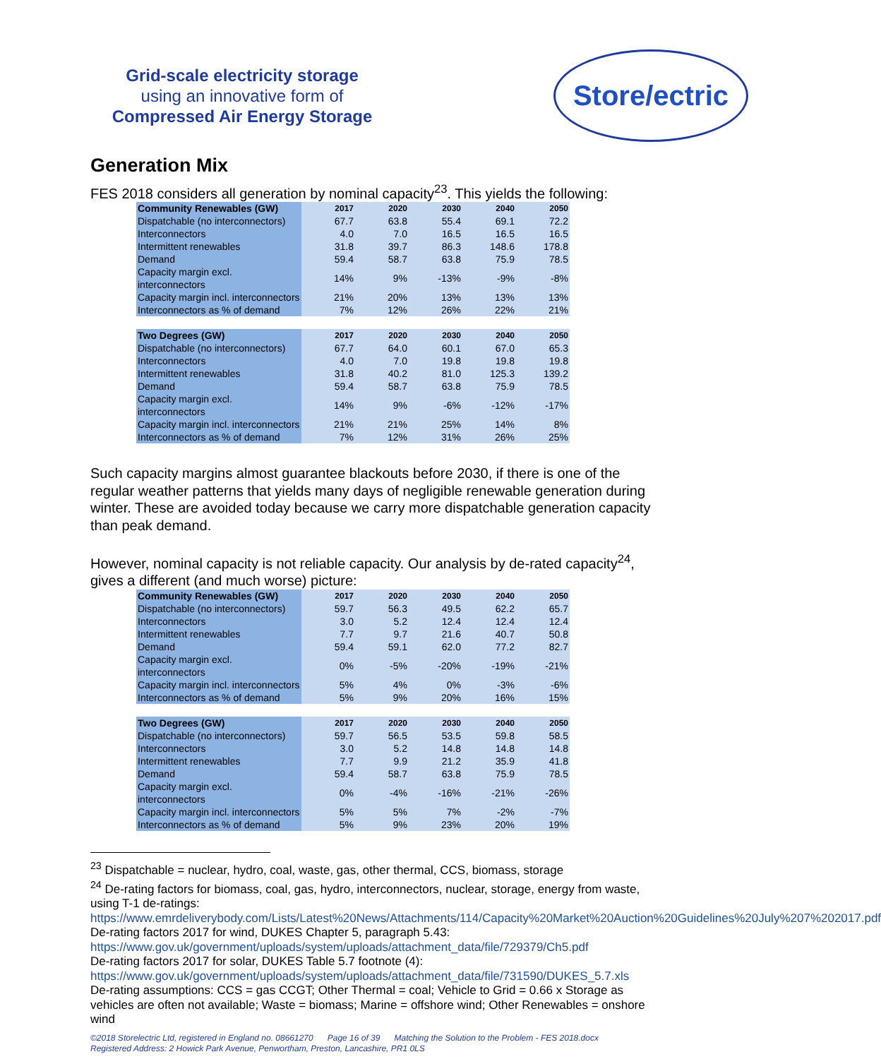Grid-scale electricity storage
using an innovative form of
Compressed Air Energy Storage
Store/ectric
Generation Mix
FES 2018 considers all generation by nominal capacity<sup>23</sup>. This yields the following:
| Community Renewables (GW) | 2017 | 2020 | 2030 | 2040 | 2050 |
| --- | --- | --- | --- | --- | --- |
| Dispatchable (no interconnectors) | 67.7 | 63.8 | 55.4 | 69.1 | 72.2 |
| Interconnectors | 4.0 | 7.0 | 16.5 | 16.5 | 16.5 |
| Intermittent renewables | 31.8 | 39.7 | 86.3 | 148.6 | 178.8 |
| Demand | 59.4 | 58.7 | 63.8 | 75.9 | 78.5 |
| Capacity margin excl. interconnectors | 14% | 9% | -13% | -9% | -8% |
| Capacity margin incl. interconnectors | 21% | 20% | 13% | 13% | 13% |
| Interconnectors as % of demand | 7% | 12% | 26% | 22% | 21% |
| Two Degrees (GW) | 2017 | 2020 | 2030 | 2040 | 2050 |
| Dispatchable (no interconnectors) | 67.7 | 64.0 | 60.1 | 67.0 | 65.3 |
| Interconnectors | 4.0 | 7.0 | 19.8 | 19.8 | 19.8 |
| Intermittent renewables | 31.8 | 40.2 | 81.0 | 125.3 | 139.2 |
| Demand | 59.4 | 58.7 | 63.8 | 75.9 | 78.5 |
| Capacity margin excl. interconnectors | 14% | 9% | -6% | -12% | -17% |
| Capacity margin incl. interconnectors | 21% | 21% | 25% | 14% | 8% |
| Interconnectors as % of demand | 7% | 12% | 31% | 26% | 25% |
Such capacity margins almost guarantee blackouts before 2030, if there is one of the regular weather patterns that yields many days of negligible renewable generation during winter. These are avoided today because we carry more dispatchable generation capacity than peak demand.
However, nominal capacity is not reliable capacity. Our analysis by de-rated capacity<sup>24</sup>, gives a different (and much worse) picture:
| Community Renewables (GW) | 2017 | 2020 | 2030 | 2040 | 2050 |
| --- | --- | --- | --- | --- | --- |
| Dispatchable (no interconnectors) | 59.7 | 56.3 | 49.5 | 62.2 | 65.7 |
| Interconnectors | 3.0 | 5.2 | 12.4 | 12.4 | 12.4 |
| Intermittent renewables | 7.7 | 9.7 | 21.6 | 40.7 | 50.8 |
| Demand | 59.4 | 59.1 | 62.0 | 77.2 | 82.7 |
| Capacity margin excl. interconnectors | 0% | -5% | -20% | -19% | -21% |
| Capacity margin incl. interconnectors | 5% | 4% | 0% | -3% | -6% |
| Interconnectors as % of demand | 5% | 9% | 20% | 16% | 15% |
| Two Degrees (GW) | 2017 | 2020 | 2030 | 2040 | 2050 |
| Dispatchable (no interconnectors) | 59.7 | 56.5 | 53.5 | 59.8 | 58.5 |
| Interconnectors | 3.0 | 5.2 | 14.8 | 14.8 | 14.8 |
| Intermittent renewables | 7.7 | 9.9 | 21.2 | 35.9 | 41.8 |
| Demand | 59.4 | 58.7 | 63.8 | 75.9 | 78.5 |
| Capacity margin excl. interconnectors | 0% | -4% | -16% | -21% | -26% |
| Capacity margin incl. interconnectors | 5% | 5% | 7% | -2% | -7% |
| Interconnectors as % of demand | 5% | 9% | 23% | 20% | 19% |
<sup>23</sup> Dispatchable = nuclear, hydro, coal, waste, gas, other thermal, CCS, biomass, storage
<sup>24</sup> De-rating factors for biomass, coal, gas, hydro, interconnectors, nuclear, storage, energy from waste, using T-1 de-ratings:
https://www.emrdeliverybody.com/Lists/Latest%20News/Attachments/114/Capacity%20Market%20Auction%20Guidelines%20July%207%202017.pdf
De-rating factors 2017 for wind, DUKES Chapter 5, paragraph 5.43:
https://www.gov.uk/government/uploads/system/uploads/attachment_data/file/729379/Ch5.pdf
De-rating factors 2017 for solar, DUKES Table 5.7 footnote (4):
https://www.gov.uk/government/uploads/system/uploads/attachment_data/file/731590/DUKES_5.7.xls
De-rating assumptions: CCS = gas CCGT; Other Thermal = coal; Vehicle to Grid = 0.66 x Storage as vehicles are often not available; Waste = biomass; Marine = offshore wind; Other Renewables = onshore wind
©2018 Storelectric Ltd, registered in England no. 08661270 Page 16 of 39 Matching the Solution to the Problem - FES 2018.docx
Registered Address: 2 Howick Park Avenue, Penwortham, Preston, Lancashire, PR1 0LS